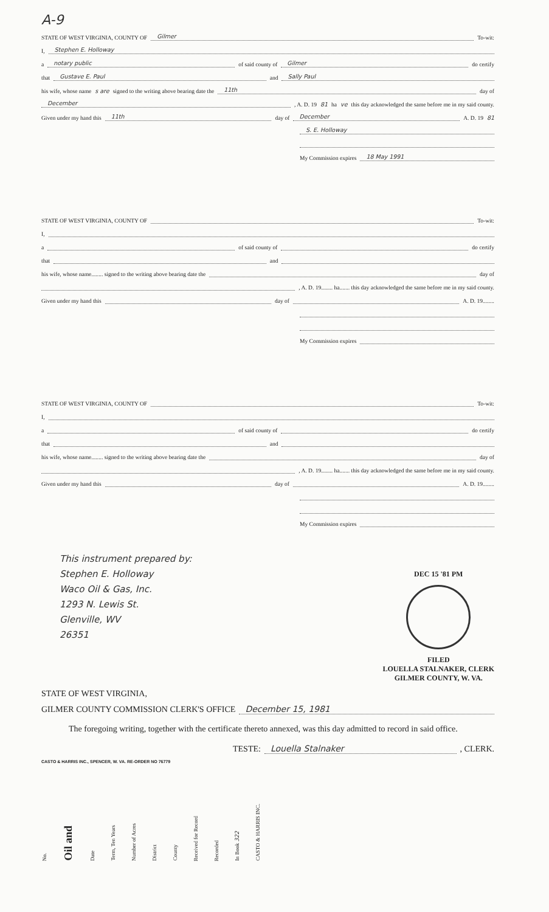A-9
STATE OF WEST VIRGINIA, COUNTY OF Gilmer To-wit:
I, Stephen E. Holloway
a notary public of said county of Gilmer do certify
that Gustave E. Paul and Sally Paul
his wife, whose name s are signed to the writing above bearing date the 11th day of
December, A. D. 19 81 ha ve this day acknowledged the same before me in my said county.
Given under my hand this 11th day of December A. D. 19 81
S. E. Holloway
My Commission expires 18 May 1991
STATE OF WEST VIRGINIA, COUNTY OF To-wit:
I,
a of said county of do certify
that and
his wife, whose name........ signed to the writing above bearing date the day of
, A. D. 19........ ha....... this day acknowledged the same before me in my said county.
Given under my hand this day of A. D. 19........
My Commission expires
STATE OF WEST VIRGINIA, COUNTY OF To-wit:
I,
a of said county of do certify
that and
his wife, whose name........ signed to the writing above bearing date the day of
, A. D. 19........ ha....... this day acknowledged the same before me in my said county.
Given under my hand this day of A. D. 19........
My Commission expires
This instrument prepared by:
Stephen E. Holloway
Waco Oil & Gas, Inc.
1293 N. Lewis St.
Glenville, WV
26351
DEC 15 '81 PM
FILED
LOUELLA STALNAKER, CLERK
GILMER COUNTY, W. VA.
STATE OF WEST VIRGINIA,
GILMER COUNTY COMMISSION CLERK'S OFFICE December 15, 1981
The foregoing writing, together with the certificate thereto annexed, was this day admitted to record in said office.
TESTE: Louella Stalnaker, CLERK.
CASTO & HARRIS INC., SPENCER, W. VA. RE-ORDER NO 76779
No. Oil and Date Term, Ten Years Number of Acres District County Received for Record Recorded In Book 322 CASTO & HARRIS INC.